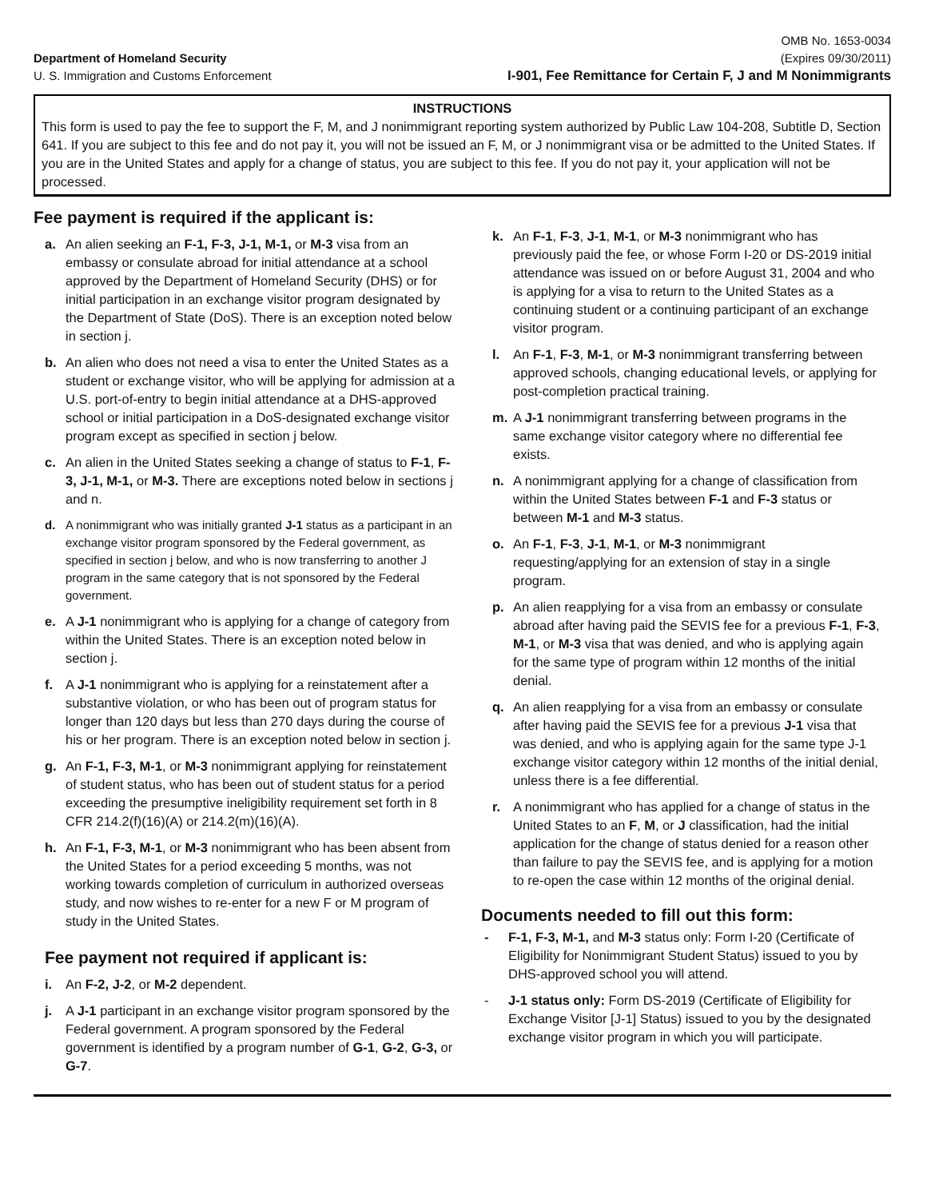Department of Homeland Security
U. S. Immigration and Customs Enforcement
OMB No. 1653-0034
(Expires 09/30/2011)
I-901, Fee Remittance for Certain F, J and M Nonimmigrants
INSTRUCTIONS
This form is used to pay the fee to support the F, M, and J nonimmigrant reporting system authorized by Public Law 104-208, Subtitle D, Section 641. If you are subject to this fee and do not pay it, you will not be issued an F, M, or J nonimmigrant visa or be admitted to the United States. If you are in the United States and apply for a change of status, you are subject to this fee. If you do not pay it, your application will not be processed.
Fee payment is required if the applicant is:
a. An alien seeking an F-1, F-3, J-1, M-1, or M-3 visa from an embassy or consulate abroad for initial attendance at a school approved by the Department of Homeland Security (DHS) or for initial participation in an exchange visitor program designated by the Department of State (DoS). There is an exception noted below in section j.
b. An alien who does not need a visa to enter the United States as a student or exchange visitor, who will be applying for admission at a U.S. port-of-entry to begin initial attendance at a DHS-approved school or initial participation in a DoS-designated exchange visitor program except as specified in section j below.
c. An alien in the United States seeking a change of status to F-1, F-3, J-1, M-1, or M-3. There are exceptions noted below in sections j and n.
d. A nonimmigrant who was initially granted J-1 status as a participant in an exchange visitor program sponsored by the Federal government, as specified in section j below, and who is now transferring to another J program in the same category that is not sponsored by the Federal government.
e. A J-1 nonimmigrant who is applying for a change of category from within the United States. There is an exception noted below in section j.
f. A J-1 nonimmigrant who is applying for a reinstatement after a substantive violation, or who has been out of program status for longer than 120 days but less than 270 days during the course of his or her program. There is an exception noted below in section j.
g. An F-1, F-3, M-1, or M-3 nonimmigrant applying for reinstatement of student status, who has been out of student status for a period exceeding the presumptive ineligibility requirement set forth in 8 CFR 214.2(f)(16)(A) or 214.2(m)(16)(A).
h. An F-1, F-3, M-1, or M-3 nonimmigrant who has been absent from the United States for a period exceeding 5 months, was not working towards completion of curriculum in authorized overseas study, and now wishes to re-enter for a new F or M program of study in the United States.
Fee payment not required if applicant is:
i. An F-2, J-2, or M-2 dependent.
j. A J-1 participant in an exchange visitor program sponsored by the Federal government. A program sponsored by the Federal government is identified by a program number of G-1, G-2, G-3, or G-7.
k. An F-1, F-3, J-1, M-1, or M-3 nonimmigrant who has previously paid the fee, or whose Form I-20 or DS-2019 initial attendance was issued on or before August 31, 2004 and who is applying for a visa to return to the United States as a continuing student or a continuing participant of an exchange visitor program.
l. An F-1, F-3, M-1, or M-3 nonimmigrant transferring between approved schools, changing educational levels, or applying for post-completion practical training.
m. A J-1 nonimmigrant transferring between programs in the same exchange visitor category where no differential fee exists.
n. A nonimmigrant applying for a change of classification from within the United States between F-1 and F-3 status or between M-1 and M-3 status.
o. An F-1, F-3, J-1, M-1, or M-3 nonimmigrant requesting/applying for an extension of stay in a single program.
p. An alien reapplying for a visa from an embassy or consulate abroad after having paid the SEVIS fee for a previous F-1, F-3, M-1, or M-3 visa that was denied, and who is applying again for the same type of program within 12 months of the initial denial.
q. An alien reapplying for a visa from an embassy or consulate after having paid the SEVIS fee for a previous J-1 visa that was denied, and who is applying again for the same type J-1 exchange visitor category within 12 months of the initial denial, unless there is a fee differential.
r. A nonimmigrant who has applied for a change of status in the United States to an F, M, or J classification, had the initial application for the change of status denied for a reason other than failure to pay the SEVIS fee, and is applying for a motion to re-open the case within 12 months of the original denial.
Documents needed to fill out this form:
- F-1, F-3, M-1, and M-3 status only: Form I-20 (Certificate of Eligibility for Nonimmigrant Student Status) issued to you by DHS-approved school you will attend.
- J-1 status only: Form DS-2019 (Certificate of Eligibility for Exchange Visitor [J-1] Status) issued to you by the designated exchange visitor program in which you will participate.